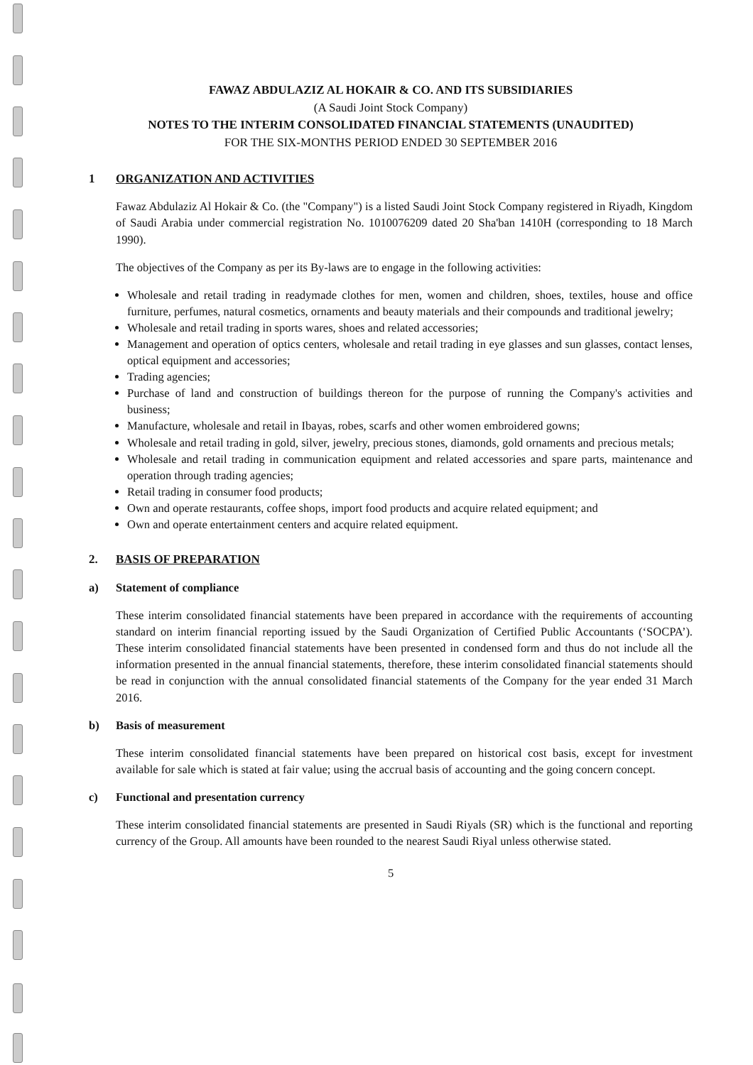FAWAZ ABDULAZIZ AL HOKAIR & CO. AND ITS SUBSIDIARIES
(A Saudi Joint Stock Company)
NOTES TO THE INTERIM CONSOLIDATED FINANCIAL STATEMENTS (UNAUDITED)
FOR THE SIX-MONTHS PERIOD ENDED 30 SEPTEMBER 2016
1 ORGANIZATION AND ACTIVITIES
Fawaz Abdulaziz Al Hokair & Co. (the "Company") is a listed Saudi Joint Stock Company registered in Riyadh, Kingdom of Saudi Arabia under commercial registration No. 1010076209 dated 20 Sha'ban 1410H (corresponding to 18 March 1990).
The objectives of the Company as per its By-laws are to engage in the following activities:
Wholesale and retail trading in readymade clothes for men, women and children, shoes, textiles, house and office furniture, perfumes, natural cosmetics, ornaments and beauty materials and their compounds and traditional jewelry;
Wholesale and retail trading in sports wares, shoes and related accessories;
Management and operation of optics centers, wholesale and retail trading in eye glasses and sun glasses, contact lenses, optical equipment and accessories;
Trading agencies;
Purchase of land and construction of buildings thereon for the purpose of running the Company's activities and business;
Manufacture, wholesale and retail in Ibayas, robes, scarfs and other women embroidered gowns;
Wholesale and retail trading in gold, silver, jewelry, precious stones, diamonds, gold ornaments and precious metals;
Wholesale and retail trading in communication equipment and related accessories and spare parts, maintenance and operation through trading agencies;
Retail trading in consumer food products;
Own and operate restaurants, coffee shops, import food products and acquire related equipment; and
Own and operate entertainment centers and acquire related equipment.
2. BASIS OF PREPARATION
a) Statement of compliance
These interim consolidated financial statements have been prepared in accordance with the requirements of accounting standard on interim financial reporting issued by the Saudi Organization of Certified Public Accountants (‘SOCPA’). These interim consolidated financial statements have been presented in condensed form and thus do not include all the information presented in the annual financial statements, therefore, these interim consolidated financial statements should be read in conjunction with the annual consolidated financial statements of the Company for the year ended 31 March 2016.
b) Basis of measurement
These interim consolidated financial statements have been prepared on historical cost basis, except for investment available for sale which is stated at fair value; using the accrual basis of accounting and the going concern concept.
c) Functional and presentation currency
These interim consolidated financial statements are presented in Saudi Riyals (SR) which is the functional and reporting currency of the Group. All amounts have been rounded to the nearest Saudi Riyal unless otherwise stated.
5